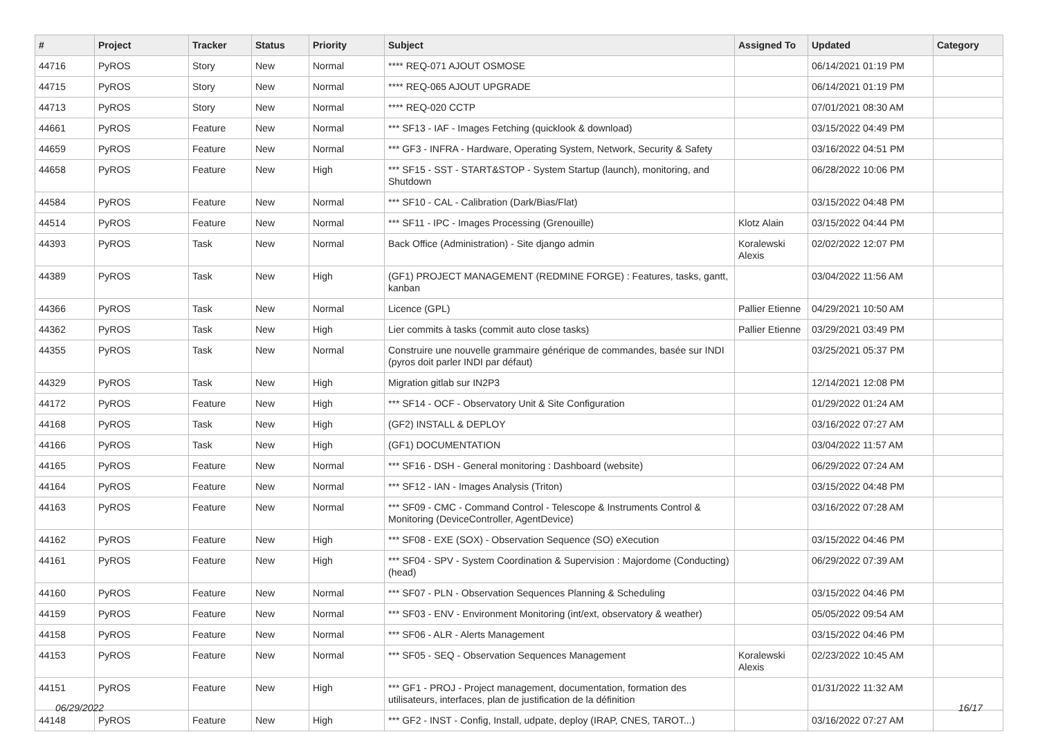| # | Project | Tracker | Status | Priority | Subject | Assigned To | Updated | Category |
| --- | --- | --- | --- | --- | --- | --- | --- | --- |
| 44716 | PyROS | Story | New | Normal | **** REQ-071 AJOUT OSMOSE | | 06/14/2021 01:19 PM | |
| 44715 | PyROS | Story | New | Normal | **** REQ-065 AJOUT UPGRADE | | 06/14/2021 01:19 PM | |
| 44713 | PyROS | Story | New | Normal | **** REQ-020 CCTP | | 07/01/2021 08:30 AM | |
| 44661 | PyROS | Feature | New | Normal | *** SF13 - IAF - Images Fetching (quicklook & download) | | 03/15/2022 04:49 PM | |
| 44659 | PyROS | Feature | New | Normal | *** GF3 - INFRA - Hardware, Operating System, Network, Security & Safety | | 03/16/2022 04:51 PM | |
| 44658 | PyROS | Feature | New | High | *** SF15 - SST - START&STOP - System Startup (launch), monitoring, and Shutdown | | 06/28/2022 10:06 PM | |
| 44584 | PyROS | Feature | New | Normal | *** SF10 - CAL - Calibration (Dark/Bias/Flat) | | 03/15/2022 04:48 PM | |
| 44514 | PyROS | Feature | New | Normal | *** SF11 - IPC - Images Processing (Grenouille) | Klotz Alain | 03/15/2022 04:44 PM | |
| 44393 | PyROS | Task | New | Normal | Back Office (Administration) - Site django admin | Koralewski Alexis | 02/02/2022 12:07 PM | |
| 44389 | PyROS | Task | New | High | (GF1) PROJECT MANAGEMENT (REDMINE FORGE) : Features, tasks, gantt, kanban | | 03/04/2022 11:56 AM | |
| 44366 | PyROS | Task | New | Normal | Licence (GPL) | Pallier Etienne | 04/29/2021 10:50 AM | |
| 44362 | PyROS | Task | New | High | Lier commits à tasks (commit auto close tasks) | Pallier Etienne | 03/29/2021 03:49 PM | |
| 44355 | PyROS | Task | New | Normal | Construire une nouvelle grammaire générique de commandes, basée sur INDI (pyros doit parler INDI par défaut) | | 03/25/2021 05:37 PM | |
| 44329 | PyROS | Task | New | High | Migration gitlab sur IN2P3 | | 12/14/2021 12:08 PM | |
| 44172 | PyROS | Feature | New | High | *** SF14 - OCF - Observatory Unit & Site Configuration | | 01/29/2022 01:24 AM | |
| 44168 | PyROS | Task | New | High | (GF2) INSTALL & DEPLOY | | 03/16/2022 07:27 AM | |
| 44166 | PyROS | Task | New | High | (GF1) DOCUMENTATION | | 03/04/2022 11:57 AM | |
| 44165 | PyROS | Feature | New | Normal | *** SF16 - DSH - General monitoring : Dashboard (website) | | 06/29/2022 07:24 AM | |
| 44164 | PyROS | Feature | New | Normal | *** SF12 - IAN - Images Analysis (Triton) | | 03/15/2022 04:48 PM | |
| 44163 | PyROS | Feature | New | Normal | *** SF09 - CMC - Command Control - Telescope & Instruments Control & Monitoring (DeviceController, AgentDevice) | | 03/16/2022 07:28 AM | |
| 44162 | PyROS | Feature | New | High | *** SF08 - EXE (SOX) - Observation Sequence (SO) eXecution | | 03/15/2022 04:46 PM | |
| 44161 | PyROS | Feature | New | High | *** SF04 - SPV - System Coordination & Supervision : Majordome (Conducting) (head) | | 06/29/2022 07:39 AM | |
| 44160 | PyROS | Feature | New | Normal | *** SF07 - PLN - Observation Sequences Planning & Scheduling | | 03/15/2022 04:46 PM | |
| 44159 | PyROS | Feature | New | Normal | *** SF03 - ENV - Environment Monitoring (int/ext, observatory & weather) | | 05/05/2022 09:54 AM | |
| 44158 | PyROS | Feature | New | Normal | *** SF06 - ALR - Alerts Management | | 03/15/2022 04:46 PM | |
| 44153 | PyROS | Feature | New | Normal | *** SF05 - SEQ - Observation Sequences Management | Koralewski Alexis | 02/23/2022 10:45 AM | |
| 44151 | PyROS | Feature | New | High | *** GF1 - PROJ - Project management, documentation, formation des utilisateurs, interfaces, plan de justification de la définition | | 01/31/2022 11:32 AM | |
| 44148 | PyROS | Feature | New | High | *** GF2 - INST - Config, Install, udpate, deploy (IRAP, CNES, TAROT...) | | 03/16/2022 07:27 AM | |
06/29/2022 16/17